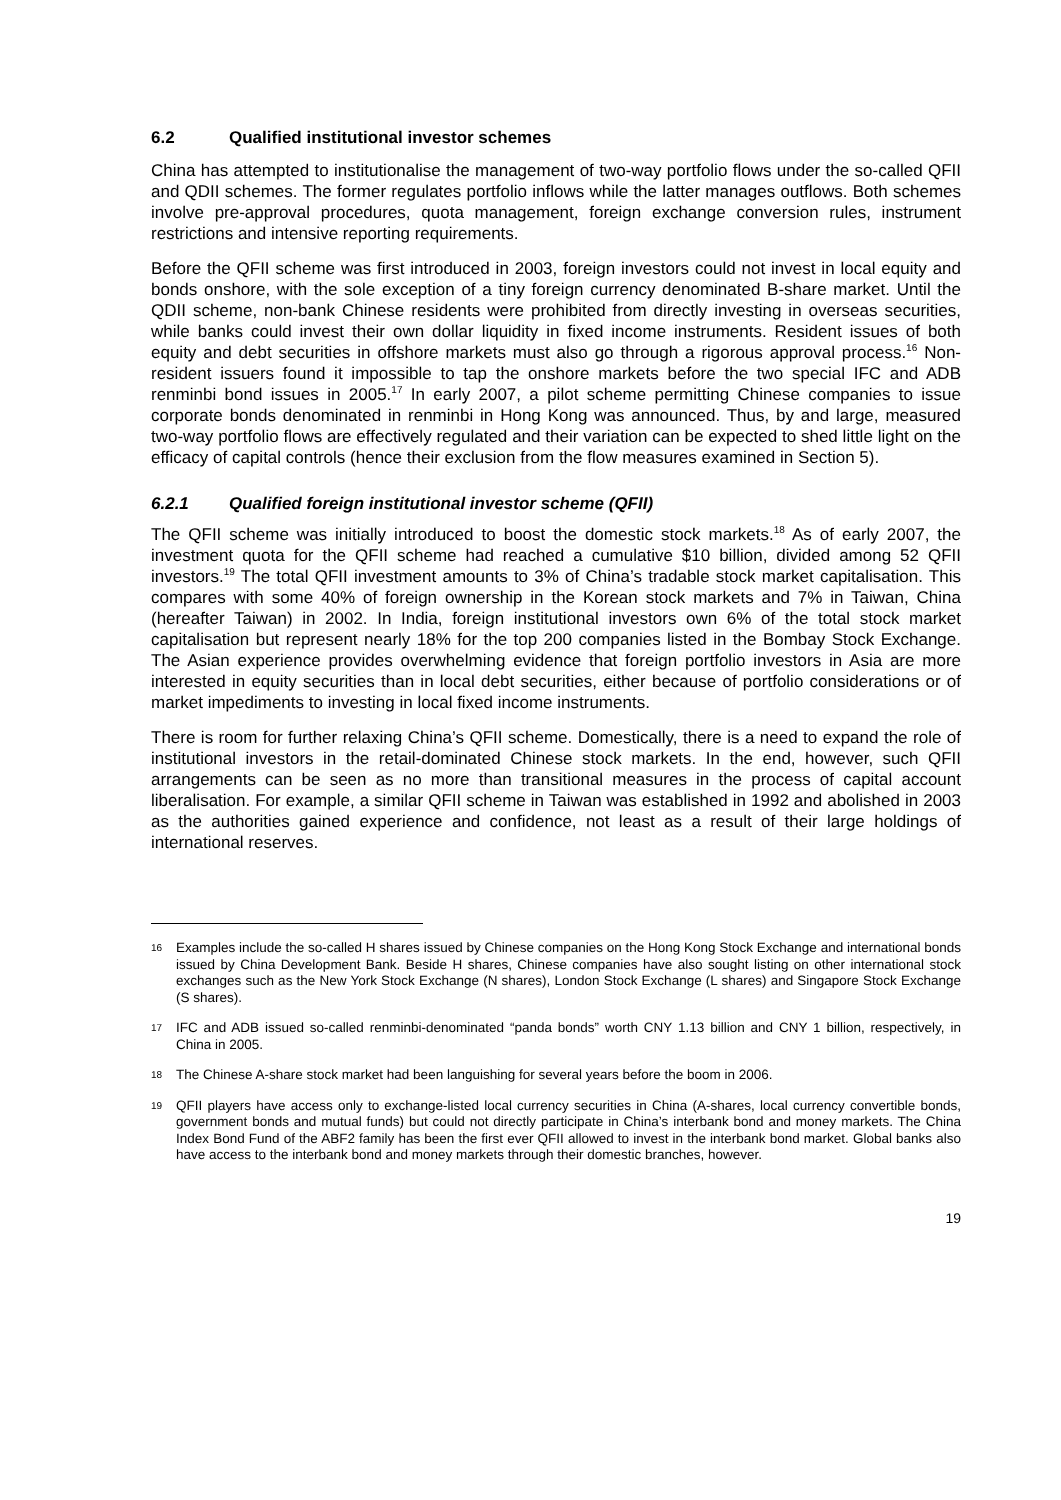6.2 Qualified institutional investor schemes
China has attempted to institutionalise the management of two-way portfolio flows under the so-called QFII and QDII schemes. The former regulates portfolio inflows while the latter manages outflows. Both schemes involve pre-approval procedures, quota management, foreign exchange conversion rules, instrument restrictions and intensive reporting requirements.
Before the QFII scheme was first introduced in 2003, foreign investors could not invest in local equity and bonds onshore, with the sole exception of a tiny foreign currency denominated B-share market. Until the QDII scheme, non-bank Chinese residents were prohibited from directly investing in overseas securities, while banks could invest their own dollar liquidity in fixed income instruments. Resident issues of both equity and debt securities in offshore markets must also go through a rigorous approval process.<sup>16</sup> Non-resident issuers found it impossible to tap the onshore markets before the two special IFC and ADB renminbi bond issues in 2005.<sup>17</sup> In early 2007, a pilot scheme permitting Chinese companies to issue corporate bonds denominated in renminbi in Hong Kong was announced. Thus, by and large, measured two-way portfolio flows are effectively regulated and their variation can be expected to shed little light on the efficacy of capital controls (hence their exclusion from the flow measures examined in Section 5).
6.2.1 Qualified foreign institutional investor scheme (QFII)
The QFII scheme was initially introduced to boost the domestic stock markets.<sup>18</sup> As of early 2007, the investment quota for the QFII scheme had reached a cumulative $10 billion, divided among 52 QFII investors.<sup>19</sup> The total QFII investment amounts to 3% of China’s tradable stock market capitalisation. This compares with some 40% of foreign ownership in the Korean stock markets and 7% in Taiwan, China (hereafter Taiwan) in 2002. In India, foreign institutional investors own 6% of the total stock market capitalisation but represent nearly 18% for the top 200 companies listed in the Bombay Stock Exchange. The Asian experience provides overwhelming evidence that foreign portfolio investors in Asia are more interested in equity securities than in local debt securities, either because of portfolio considerations or of market impediments to investing in local fixed income instruments.
There is room for further relaxing China’s QFII scheme. Domestically, there is a need to expand the role of institutional investors in the retail-dominated Chinese stock markets. In the end, however, such QFII arrangements can be seen as no more than transitional measures in the process of capital account liberalisation. For example, a similar QFII scheme in Taiwan was established in 1992 and abolished in 2003 as the authorities gained experience and confidence, not least as a result of their large holdings of international reserves.
16 Examples include the so-called H shares issued by Chinese companies on the Hong Kong Stock Exchange and international bonds issued by China Development Bank. Beside H shares, Chinese companies have also sought listing on other international stock exchanges such as the New York Stock Exchange (N shares), London Stock Exchange (L shares) and Singapore Stock Exchange (S shares).
17 IFC and ADB issued so-called renminbi-denominated “panda bonds” worth CNY 1.13 billion and CNY 1 billion, respectively, in China in 2005.
18 The Chinese A-share stock market had been languishing for several years before the boom in 2006.
19 QFII players have access only to exchange-listed local currency securities in China (A-shares, local currency convertible bonds, government bonds and mutual funds) but could not directly participate in China’s interbank bond and money markets. The China Index Bond Fund of the ABF2 family has been the first ever QFII allowed to invest in the interbank bond market. Global banks also have access to the interbank bond and money markets through their domestic branches, however.
19